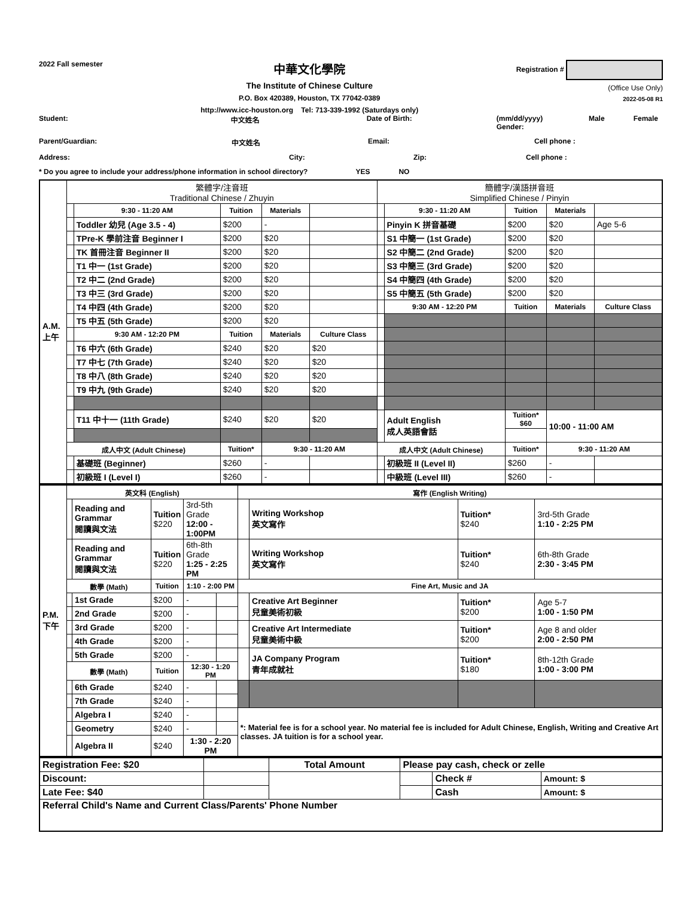2022 Fall semester
中華文化學院
The Institute of Chinese Culture
P.O. Box 420389, Houston, TX 77042-0389
http://www.icc-houston.org Tel: 713-339-1992 (Saturdays only)
Registration #
(Office Use Only)
2022-05-08 R1
Student: 中文姓名 Date of Birth: (mm/dd/yyyy) Gender: Male Female
Parent/Guardian: 中文姓名 Email: Cell phone :
Address: City: Zip: Cell phone :
* Do you agree to include your address/phone information in school directory? YES NO
| A.M. 上午 | 繁體字/注音班 Traditional Chinese / Zhuyin | | | | | 簡體字/漢語拼音班 Simplified Chinese / Pinyin | | | | |
| | | 9:30 - 11:20 AM | Tuition | Materials | | | 9:30 - 11:20 AM | Tuition | Materials | |
| | | Toddler 幼兒 (Age 3.5 - 4) | $200 | - | | | Pinyin K 拼音基礎 | $200 | $20 | Age 5-6 |
| | | TPre-K 學前注音 Beginner I | $200 | $20 | | | S1 中簡一 (1st Grade) | $200 | $20 | |
| | | TK 首冊注音 Beginner II | $200 | $20 | | | S2 中簡二 (2nd Grade) | $200 | $20 | |
| | | T1 中一 (1st Grade) | $200 | $20 | | | S3 中簡三 (3rd Grade) | $200 | $20 | |
| | | T2 中二 (2nd Grade) | $200 | $20 | | | S4 中簡四 (4th Grade) | $200 | $20 | |
| | | T3 中三 (3rd Grade) | $200 | $20 | | | S5 中簡五 (5th Grade) | $200 | $20 | |
| | | T4 中四 (4th Grade) | $200 | $20 | | | 9:30 AM - 12:20 PM | Tuition | Materials | Culture Class |
| | | T5 中五 (5th Grade) | $200 | $20 | | | | | | |
| | | 9:30 AM - 12:20 PM | Tuition | Materials | Culture Class | | | | | |
| | | T6 中六 (6th Grade) | $240 | $20 | $20 | | | | | |
| | | T7 中七 (7th Grade) | $240 | $20 | $20 | | | | | |
| | | T8 中八 (8th Grade) | $240 | $20 | $20 | | | | | |
| | | T9 中九 (9th Grade) | $240 | $20 | $20 | | | | | |
| | | T11 中十一 (11th Grade) | $240 | $20 | $20 | | Adult English 成人英語會話 | Tuition* $60 | 10:00 - 11:00 AM | |
| | 成人中文 (Adult Chinese) | | Tuition* | 9:30 - 11:20 AM | | 成人中文 (Adult Chinese) | | Tuition* | 9:30 - 11:20 AM | |
| | | 基礎班 (Beginner) | $260 | - | | | 初級班 II (Level II) | $260 | - | |
| | | 初級班 I (Level I) | $260 | - | | | 中級班 (Level III) | $260 | - | |
| P.M. 下午 | 英文科 (English) | | | | | 寫作 (English Writing) | | | |
| | | Reading and Grammar 閱讀與文法 | Tuition $220 | 3rd-5th Grade 12:00 - 1:00PM | | | Writing Workshop 英文寫作 | Tuition* $240 | 3rd-5th Grade 1:10 - 2:25 PM |
| | | Reading and Grammar 閱讀與文法 | Tuition $220 | 6th-8th Grade 1:25 - 2:25 PM | | | Writing Workshop 英文寫作 | Tuition* $240 | 6th-8th Grade 2:30 - 3:45 PM |
| | 數學 (Math) | | Tuition | 1:10 - 2:00 PM | | Fine Art, Music and JA | | | |
| | | 1st Grade | $200 | - | | | Creative Art Beginner 兒童美術初級 | Tuition* $200 | Age 5-7 1:00 - 1:50 PM |
| | | 2nd Grade | $200 | - | | | | | |
| | | 3rd Grade | $200 | - | | | Creative Art Intermediate 兒童美術中級 | Tuition* $200 | Age 8 and older 2:00 - 2:50 PM |
| | | 4th Grade | $200 | - | | | | | |
| | | 5th Grade | $200 | - | | | JA Company Program 青年成就社 | Tuition* $180 | 8th-12th Grade 1:00 - 3:00 PM |
| | 數學 (Math) | | Tuition | 12:30 - 1:20 PM | | | | | |
| | | 6th Grade | $240 | - | | | | | |
| | | 7th Grade | $240 | - | | | | | |
| | | Algebra I | $240 | - | | *: Material fee is for a school year. No material fee is included for Adult Chinese, English, Writing and Creative Art classes. JA tuition is for a school year. | | | |
| | | Geometry | $240 | - | | | | | |
| | | Algebra II | $240 | 1:30 - 2:20 PM | | | | | |
| Registration Fee: $20 | | Total Amount | Please pay cash, check or zelle | | |
| Discount: | | | | Check # | Amount: $ |
| Late Fee: $40 | | | | Cash | Amount: $ |
| Referral Child's Name and Current Class/Parents' Phone Number | | | | | |